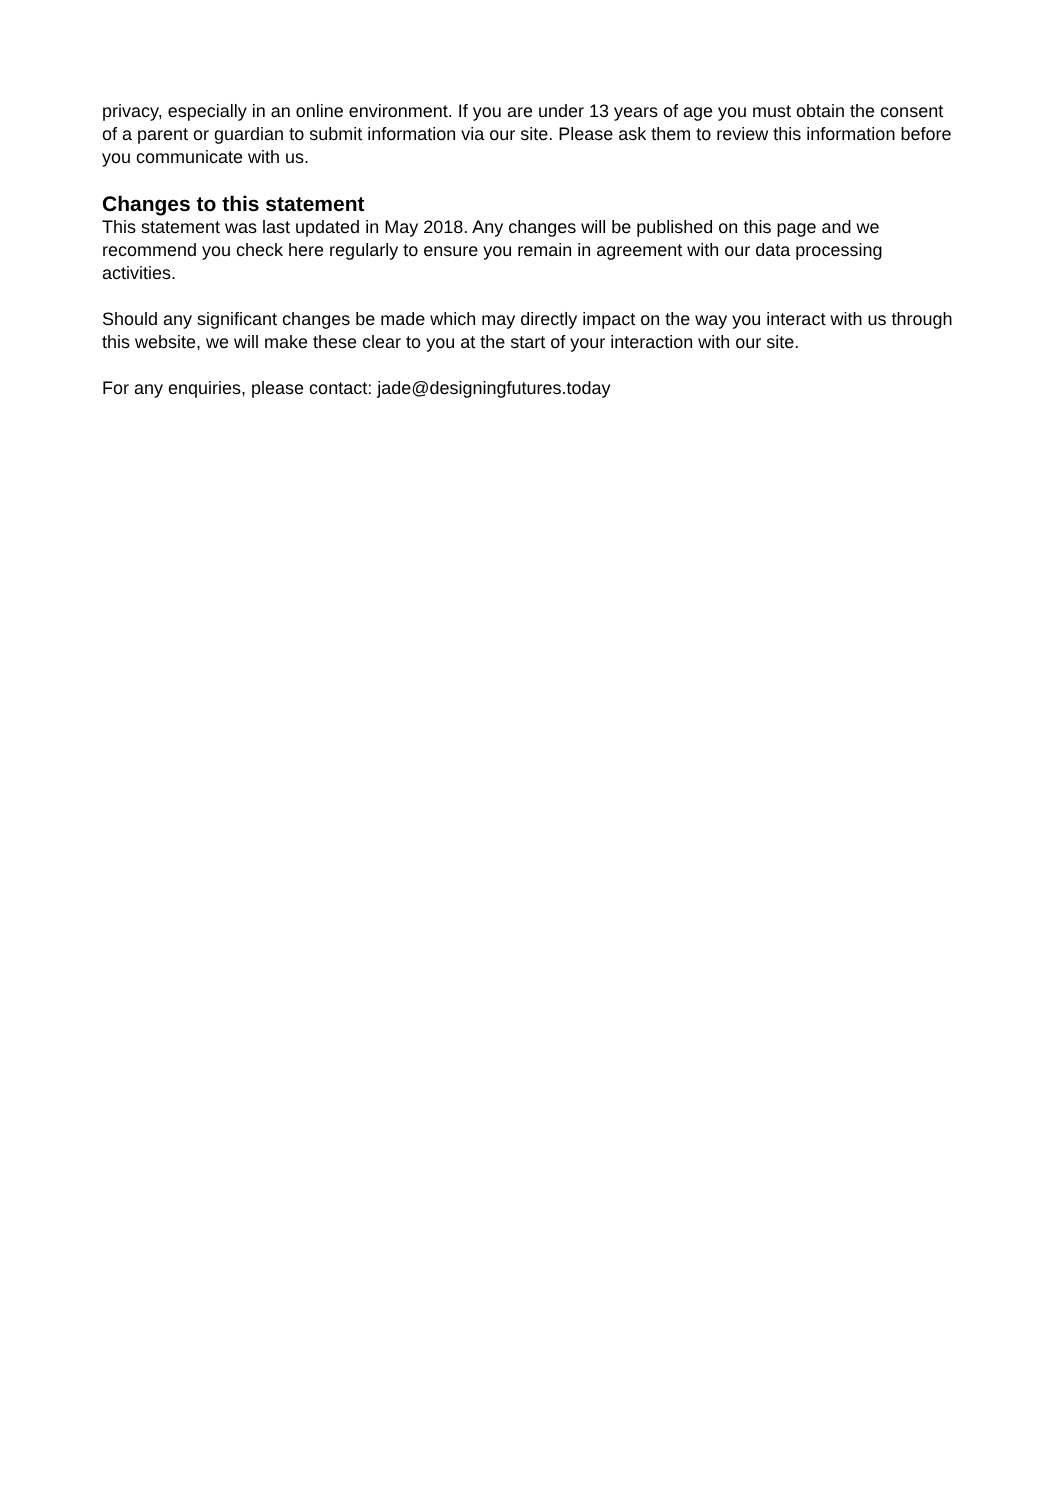privacy, especially in an online environment. If you are under 13 years of age you must obtain the consent of a parent or guardian to submit information via our site. Please ask them to review this information before you communicate with us.
Changes to this statement
This statement was last updated in May 2018. Any changes will be published on this page and we recommend you check here regularly to ensure you remain in agreement with our data processing activities.
Should any significant changes be made which may directly impact on the way you interact with us through this website, we will make these clear to you at the start of your interaction with our site.
For any enquiries, please contact: jade@designingfutures.today